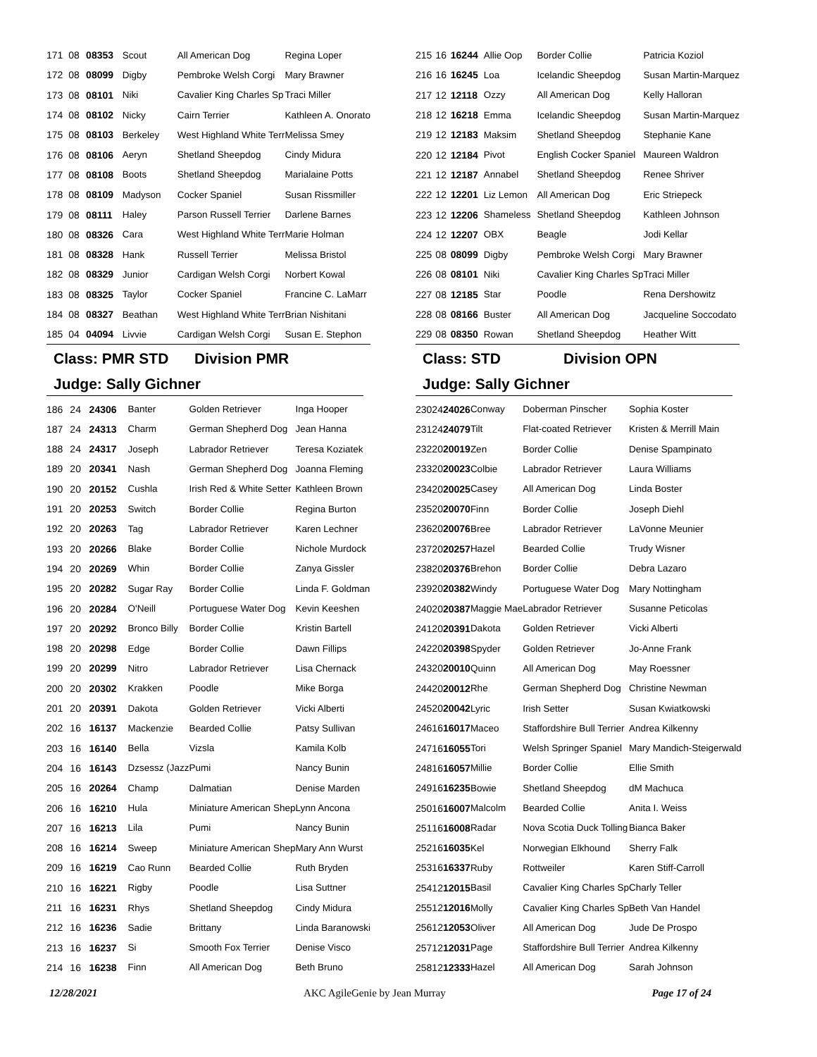| 171 | 08 | 08353 | Scout | All American Dog | Regina Loper |
| 172 | 08 | 08099 | Digby | Pembroke Welsh Corgi | Mary Brawner |
| 173 | 08 | 08101 | Niki | Cavalier King Charles Sp | Traci Miller |
| 174 | 08 | 08102 | Nicky | Cairn Terrier | Kathleen A. Onorato |
| 175 | 08 | 08103 | Berkeley | West Highland White Terr | Melissa Smey |
| 176 | 08 | 08106 | Aeryn | Shetland Sheepdog | Cindy Midura |
| 177 | 08 | 08108 | Boots | Shetland Sheepdog | Marialaine Potts |
| 178 | 08 | 08109 | Madyson | Cocker Spaniel | Susan Rissmiller |
| 179 | 08 | 08111 | Haley | Parson Russell Terrier | Darlene Barnes |
| 180 | 08 | 08326 | Cara | West Highland White Terr | Marie Holman |
| 181 | 08 | 08328 | Hank | Russell Terrier | Melissa Bristol |
| 182 | 08 | 08329 | Junior | Cardigan Welsh Corgi | Norbert Kowal |
| 183 | 08 | 08325 | Taylor | Cocker Spaniel | Francine C. LaMarr |
| 184 | 08 | 08327 | Beathan | West Highland White Terr | Brian Nishitani |
| 185 | 04 | 04094 | Livvie | Cardigan Welsh Corgi | Susan E. Stephon |
Class: PMR STD Division PMR
Judge: Sally Gichner
| 186 | 24 | 24306 | Banter | Golden Retriever | Inga Hooper |
| 187 | 24 | 24313 | Charm | German Shepherd Dog | Jean Hanna |
| 188 | 24 | 24317 | Joseph | Labrador Retriever | Teresa Koziatek |
| 189 | 20 | 20341 | Nash | German Shepherd Dog | Joanna Fleming |
| 190 | 20 | 20152 | Cushla | Irish Red & White Setter | Kathleen Brown |
| 191 | 20 | 20253 | Switch | Border Collie | Regina Burton |
| 192 | 20 | 20263 | Tag | Labrador Retriever | Karen Lechner |
| 193 | 20 | 20266 | Blake | Border Collie | Nichole Murdock |
| 194 | 20 | 20269 | Whin | Border Collie | Zanya Gissler |
| 195 | 20 | 20282 | Sugar Ray | Border Collie | Linda F. Goldman |
| 196 | 20 | 20284 | O'Neill | Portuguese Water Dog | Kevin Keeshen |
| 197 | 20 | 20292 | Bronco Billy | Border Collie | Kristin Bartell |
| 198 | 20 | 20298 | Edge | Border Collie | Dawn Fillips |
| 199 | 20 | 20299 | Nitro | Labrador Retriever | Lisa Chernack |
| 200 | 20 | 20302 | Krakken | Poodle | Mike Borga |
| 201 | 20 | 20391 | Dakota | Golden Retriever | Vicki Alberti |
| 202 | 16 | 16137 | Mackenzie | Bearded Collie | Patsy Sullivan |
| 203 | 16 | 16140 | Bella | Vizsla | Kamila Kolb |
| 204 | 16 | 16143 | Dzsessz (Jazz | Pumi | Nancy Bunin |
| 205 | 16 | 20264 | Champ | Dalmatian | Denise Marden |
| 206 | 16 | 16210 | Hula | Miniature American Shep | Lynn Ancona |
| 207 | 16 | 16213 | Lila | Pumi | Nancy Bunin |
| 208 | 16 | 16214 | Sweep | Miniature American Shep | Mary Ann Wurst |
| 209 | 16 | 16219 | Cao Runn | Bearded Collie | Ruth Bryden |
| 210 | 16 | 16221 | Rigby | Poodle | Lisa Suttner |
| 211 | 16 | 16231 | Rhys | Shetland Sheepdog | Cindy Midura |
| 212 | 16 | 16236 | Sadie | Brittany | Linda Baranowski |
| 213 | 16 | 16237 | Si | Smooth Fox Terrier | Denise Visco |
| 214 | 16 | 16238 | Finn | All American Dog | Beth Bruno |
| 215 | 16 | 16244 | Allie Oop | Border Collie | Patricia Koziol |
| 216 | 16 | 16245 | Loa | Icelandic Sheepdog | Susan Martin-Marquez |
| 217 | 12 | 12118 | Ozzy | All American Dog | Kelly Halloran |
| 218 | 12 | 16218 | Emma | Icelandic Sheepdog | Susan Martin-Marquez |
| 219 | 12 | 12183 | Maksim | Shetland Sheepdog | Stephanie Kane |
| 220 | 12 | 12184 | Pivot | English Cocker Spaniel | Maureen Waldron |
| 221 | 12 | 12187 | Annabel | Shetland Sheepdog | Renee Shriver |
| 222 | 12 | 12201 | Liz Lemon | All American Dog | Eric Striepeck |
| 223 | 12 | 12206 | Shameless | Shetland Sheepdog | Kathleen Johnson |
| 224 | 12 | 12207 | OBX | Beagle | Jodi Kellar |
| 225 | 08 | 08099 | Digby | Pembroke Welsh Corgi | Mary Brawner |
| 226 | 08 | 08101 | Niki | Cavalier King Charles Sp | Traci Miller |
| 227 | 08 | 12185 | Star | Poodle | Rena Dershowitz |
| 228 | 08 | 08166 | Buster | All American Dog | Jacqueline Soccodato |
| 229 | 08 | 08350 | Rowan | Shetland Sheepdog | Heather Witt |
Class: STD Division OPN
Judge: Sally Gichner
| 230 | 24 | 24026 | Conway | Doberman Pinscher | Sophia Koster |
| 231 | 24 | 24079 | Tilt | Flat-coated Retriever | Kristen & Merrill Main |
| 232 | 20 | 20019 | Zen | Border Collie | Denise Spampinato |
| 233 | 20 | 20023 | Colbie | Labrador Retriever | Laura Williams |
| 234 | 20 | 20025 | Casey | All American Dog | Linda Boster |
| 235 | 20 | 20070 | Finn | Border Collie | Joseph Diehl |
| 236 | 20 | 20076 | Bree | Labrador Retriever | LaVonne Meunier |
| 237 | 20 | 20257 | Hazel | Bearded Collie | Trudy Wisner |
| 238 | 20 | 20376 | Brehon | Border Collie | Debra Lazaro |
| 239 | 20 | 20382 | Windy | Portuguese Water Dog | Mary Nottingham |
| 240 | 20 | 20387 | Maggie Mae | Labrador Retriever | Susanne Peticolas |
| 241 | 20 | 20391 | Dakota | Golden Retriever | Vicki Alberti |
| 242 | 20 | 20398 | Spyder | Golden Retriever | Jo-Anne Frank |
| 243 | 20 | 20010 | Quinn | All American Dog | May Roessner |
| 244 | 20 | 20012 | Rhe | German Shepherd Dog | Christine Newman |
| 245 | 20 | 20042 | Lyric | Irish Setter | Susan Kwiatkowski |
| 246 | 16 | 16017 | Maceo | Staffordshire Bull Terrier | Andrea Kilkenny |
| 247 | 16 | 16055 | Tori | Welsh Springer Spaniel | Mary Mandich-Steigerwald |
| 248 | 16 | 16057 | Millie | Border Collie | Ellie Smith |
| 249 | 16 | 16235 | Bowie | Shetland Sheepdog | dM Machuca |
| 250 | 16 | 16007 | Malcolm | Bearded Collie | Anita I. Weiss |
| 251 | 16 | 16008 | Radar | Nova Scotia Duck Tolling | Bianca Baker |
| 252 | 16 | 16035 | Kel | Norwegian Elkhound | Sherry Falk |
| 253 | 16 | 16337 | Ruby | Rottweiler | Karen Stiff-Carroll |
| 254 | 12 | 12015 | Basil | Cavalier King Charles Sp | Charly Teller |
| 255 | 12 | 12016 | Molly | Cavalier King Charles Sp | Beth Van Handel |
| 256 | 12 | 12053 | Oliver | All American Dog | Jude De Prospo |
| 257 | 12 | 12031 | Page | Staffordshire Bull Terrier | Andrea Kilkenny |
| 258 | 12 | 12333 | Hazel | All American Dog | Sarah Johnson |
12/28/2021 AKC AgileGenie by Jean Murray Page 17 of 24